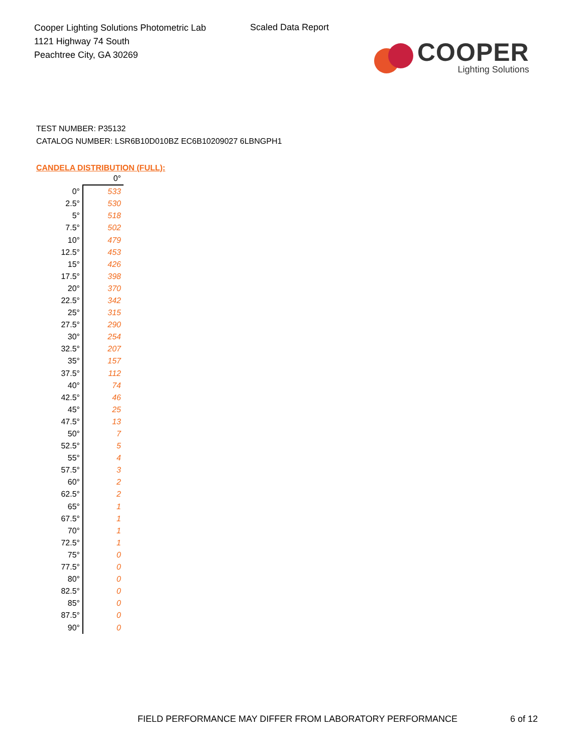Cooper Lighting Solutions Photometric Lab
1121 Highway 74 South
Peachtree City, GA 30269
Scaled Data Report
COOPER
Lighting Solutions
TEST NUMBER: P35132
CATALOG NUMBER: LSR6B10D010BZ EC6B10209027 6LBNGPH1
CANDELA DISTRIBUTION (FULL):
| | 0° |
| --- | --- |
| 0° | 533 |
| 2.5° | 530 |
| 5° | 518 |
| 7.5° | 502 |
| 10° | 479 |
| 12.5° | 453 |
| 15° | 426 |
| 17.5° | 398 |
| 20° | 370 |
| 22.5° | 342 |
| 25° | 315 |
| 27.5° | 290 |
| 30° | 254 |
| 32.5° | 207 |
| 35° | 157 |
| 37.5° | 112 |
| 40° | 74 |
| 42.5° | 46 |
| 45° | 25 |
| 47.5° | 13 |
| 50° | 7 |
| 52.5° | 5 |
| 55° | 4 |
| 57.5° | 3 |
| 60° | 2 |
| 62.5° | 2 |
| 65° | 1 |
| 67.5° | 1 |
| 70° | 1 |
| 72.5° | 1 |
| 75° | 0 |
| 77.5° | 0 |
| 80° | 0 |
| 82.5° | 0 |
| 85° | 0 |
| 87.5° | 0 |
| 90° | 0 |
FIELD PERFORMANCE MAY DIFFER FROM LABORATORY PERFORMANCE
6 of 12